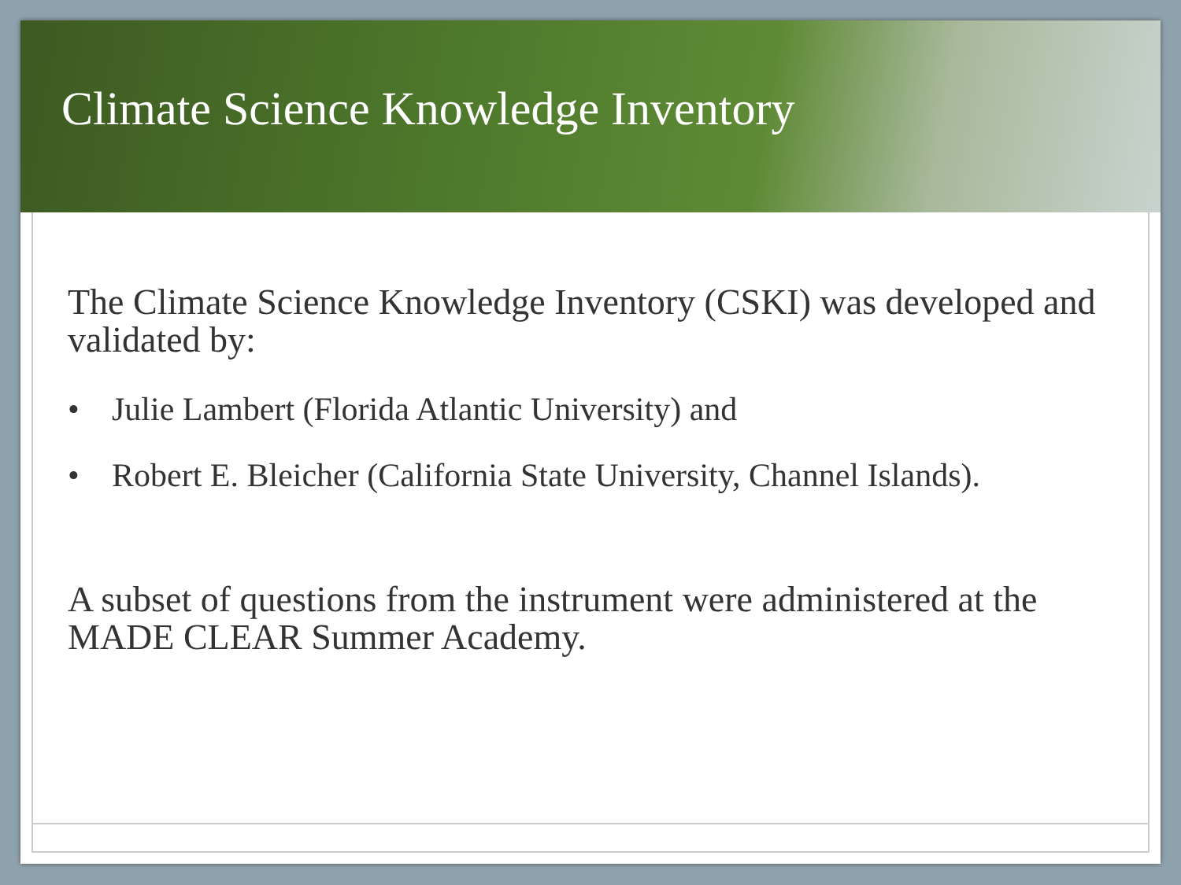Climate Science Knowledge Inventory
The Climate Science Knowledge Inventory (CSKI) was developed and validated by:
• Julie Lambert (Florida Atlantic University) and
• Robert E. Bleicher (California State University, Channel Islands).
A subset of questions from the instrument were administered at the MADE CLEAR Summer Academy.